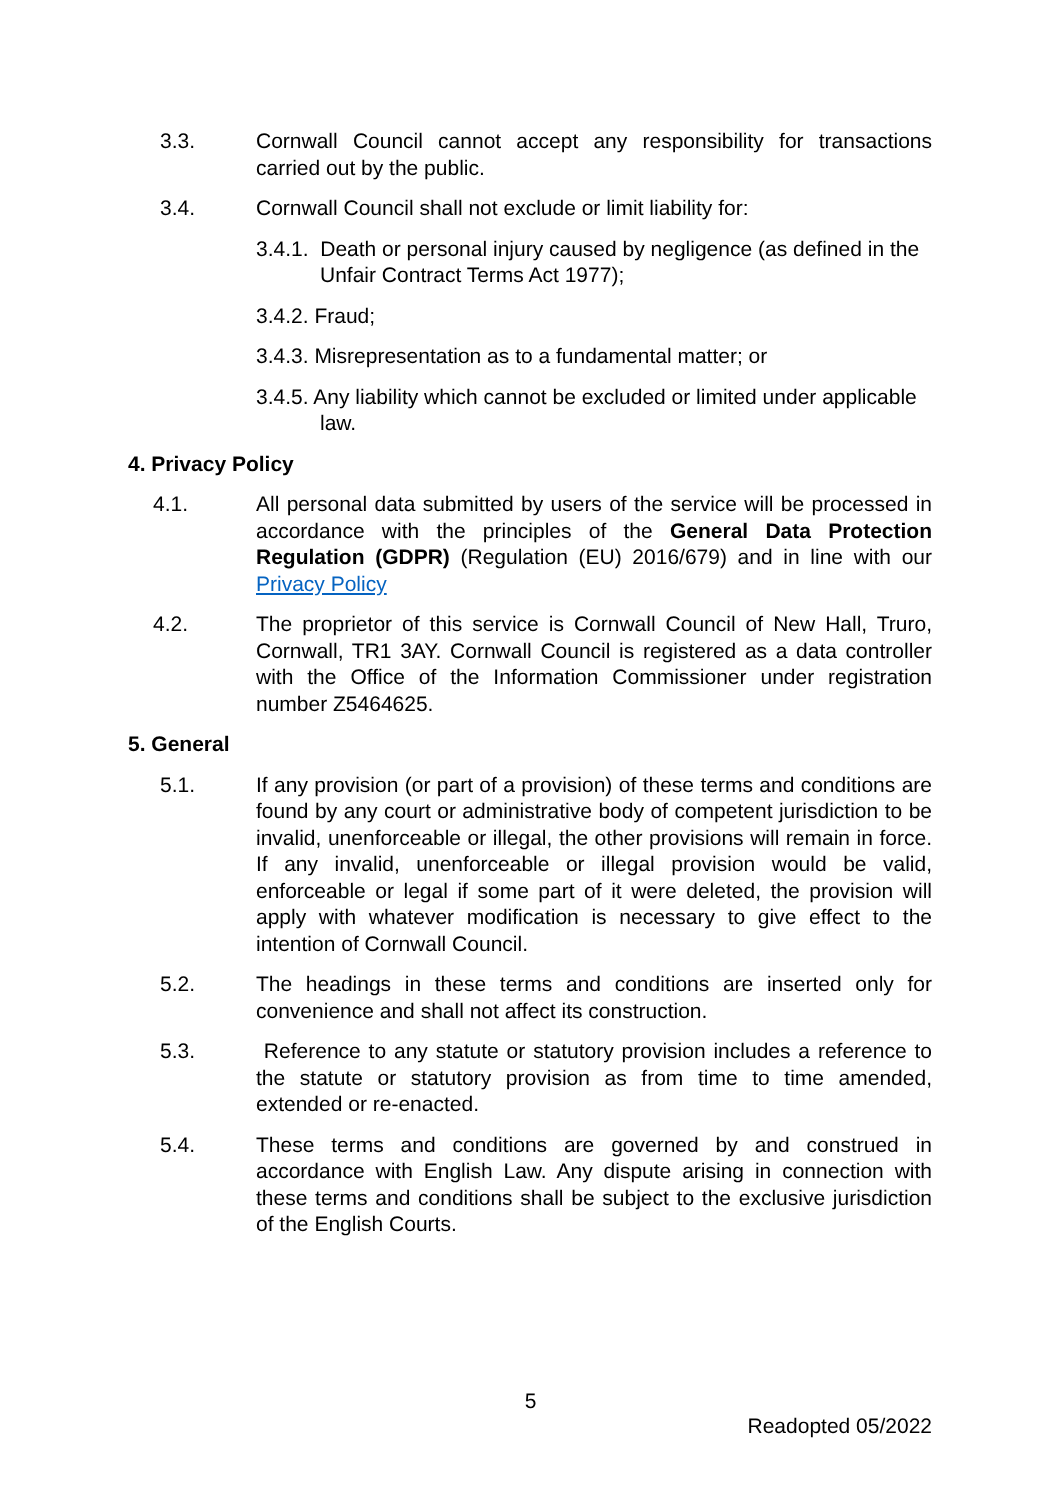3.3. Cornwall Council cannot accept any responsibility for transactions carried out by the public.
3.4. Cornwall Council shall not exclude or limit liability for:
3.4.1. Death or personal injury caused by negligence (as defined in the Unfair Contract Terms Act 1977);
3.4.2. Fraud;
3.4.3. Misrepresentation as to a fundamental matter; or
3.4.5. Any liability which cannot be excluded or limited under applicable law.
4. Privacy Policy
4.1. All personal data submitted by users of the service will be processed in accordance with the principles of the General Data Protection Regulation (GDPR) (Regulation (EU) 2016/679) and in line with our Privacy Policy
4.2. The proprietor of this service is Cornwall Council of New Hall, Truro, Cornwall, TR1 3AY. Cornwall Council is registered as a data controller with the Office of the Information Commissioner under registration number Z5464625.
5. General
5.1. If any provision (or part of a provision) of these terms and conditions are found by any court or administrative body of competent jurisdiction to be invalid, unenforceable or illegal, the other provisions will remain in force. If any invalid, unenforceable or illegal provision would be valid, enforceable or legal if some part of it were deleted, the provision will apply with whatever modification is necessary to give effect to the intention of Cornwall Council.
5.2. The headings in these terms and conditions are inserted only for convenience and shall not affect its construction.
5.3. Reference to any statute or statutory provision includes a reference to the statute or statutory provision as from time to time amended, extended or re-enacted.
5.4. These terms and conditions are governed by and construed in accordance with English Law. Any dispute arising in connection with these terms and conditions shall be subject to the exclusive jurisdiction of the English Courts.
5
Readopted 05/2022